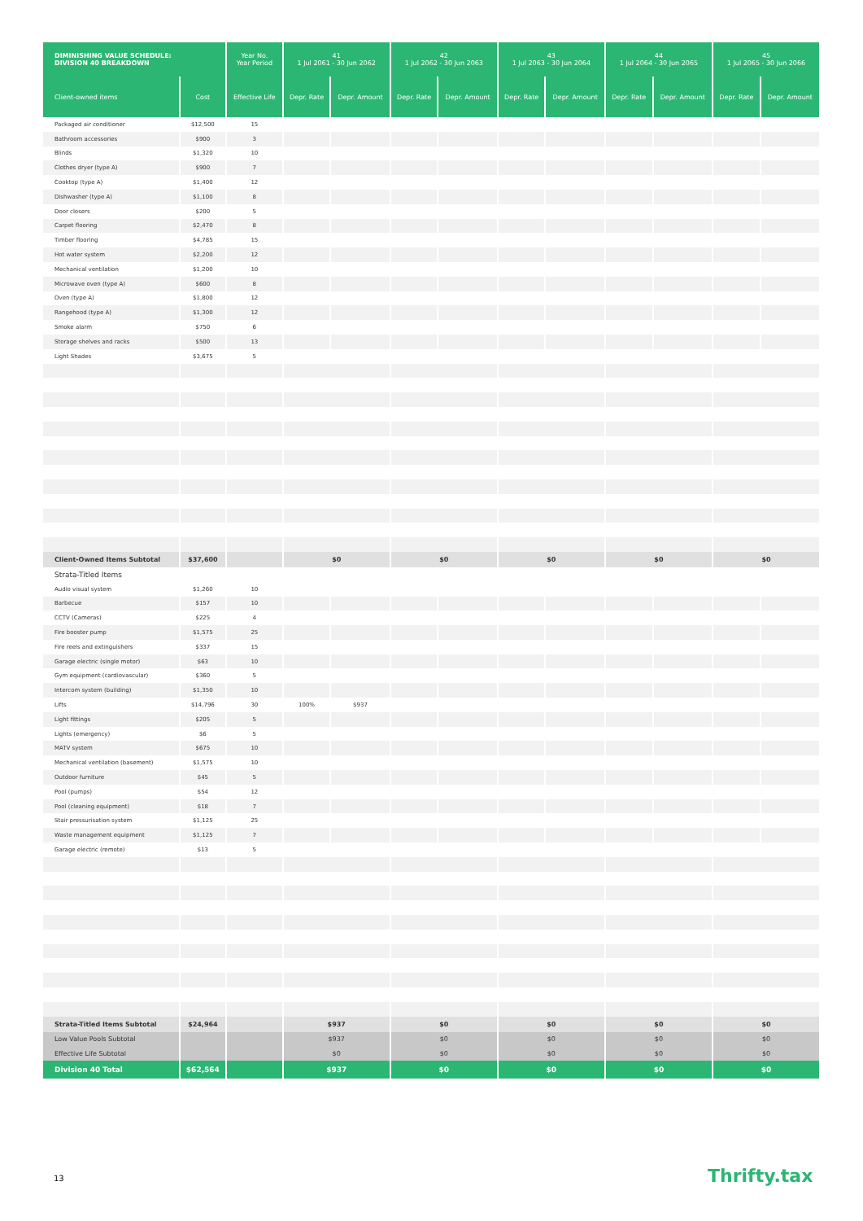| DIMINISHING VALUE SCHEDULE: DIVISION 40 BREAKDOWN | | Year No. Year Period | 41 1 Jul 2061 - 30 Jun 2062 | | 42 1 Jul 2062 - 30 Jun 2063 | | 43 1 Jul 2063 - 30 Jun 2064 | | 44 1 Jul 2064 - 30 Jun 2065 | | 45 1 Jul 2065 - 30 Jun 2066 | |
| --- | --- | --- | --- | --- | --- | --- | --- | --- | --- | --- | --- | --- |
| Client-owned items | Cost | Effective Life | Depr. Rate | Depr. Amount | Depr. Rate | Depr. Amount | Depr. Rate | Depr. Amount | Depr. Rate | Depr. Amount | Depr. Rate | Depr. Amount |
| Packaged air conditioner | $12,500 | 15 | | | | | | | | | | |
| Bathroom accessories | $900 | 3 | | | | | | | | | | |
| Blinds | $1,320 | 10 | | | | | | | | | | |
| Clothes dryer (type A) | $900 | 7 | | | | | | | | | | |
| Cooktop (type A) | $1,400 | 12 | | | | | | | | | | |
| Dishwasher (type A) | $1,100 | 8 | | | | | | | | | | |
| Door closers | $200 | 5 | | | | | | | | | | |
| Carpet flooring | $2,470 | 8 | | | | | | | | | | |
| Timber flooring | $4,785 | 15 | | | | | | | | | | |
| Hot water system | $2,200 | 12 | | | | | | | | | | |
| Mechanical ventilation | $1,200 | 10 | | | | | | | | | | |
| Microwave oven (type A) | $600 | 8 | | | | | | | | | | |
| Oven (type A) | $1,800 | 12 | | | | | | | | | | |
| Rangehood (type A) | $1,300 | 12 | | | | | | | | | | |
| Smoke alarm | $750 | 6 | | | | | | | | | | |
| Storage shelves and racks | $500 | 13 | | | | | | | | | | |
| Light Shades | $3,675 | 5 | | | | | | | | | | |
| Client-Owned Items Subtotal | $37,600 | | $0 | | $0 | | $0 | | $0 | | $0 | |
| Strata-Titled Items | | | | | | | | | | | | |
| Audio visual system | $1,260 | 10 | | | | | | | | | | |
| Barbecue | $157 | 10 | | | | | | | | | | |
| CCTV (Cameras) | $225 | 4 | | | | | | | | | | |
| Fire booster pump | $1,575 | 25 | | | | | | | | | | |
| Fire reels and extinguishers | $337 | 15 | | | | | | | | | | |
| Garage electric (single motor) | $63 | 10 | | | | | | | | | | |
| Gym equipment (cardiovascular) | $360 | 5 | | | | | | | | | | |
| Intercom system (building) | $1,350 | 10 | | | | | | | | | | |
| Lifts | $14,796 | 30 | 100% | $937 | | | | | | | | |
| Light fittings | $205 | 5 | | | | | | | | | | |
| Lights (emergency) | $6 | 5 | | | | | | | | | | |
| MATV system | $675 | 10 | | | | | | | | | | |
| Mechanical ventilation (basement) | $1,575 | 10 | | | | | | | | | | |
| Outdoor furniture | $45 | 5 | | | | | | | | | | |
| Pool (pumps) | $54 | 12 | | | | | | | | | | |
| Pool (cleaning equipment) | $18 | 7 | | | | | | | | | | |
| Stair pressurisation system | $1,125 | 25 | | | | | | | | | | |
| Waste management equipment | $1,125 | 7 | | | | | | | | | | |
| Garage electric (remote) | $13 | 5 | | | | | | | | | | |
| Strata-Titled Items Subtotal | $24,964 | | $937 | | $0 | | $0 | | $0 | | $0 | |
| Low Value Pools Subtotal | | | $937 | | $0 | | $0 | | $0 | | $0 | |
| Effective Life Subtotal | | | $0 | | $0 | | $0 | | $0 | | $0 | |
| Division 40 Total | $62,564 | | $937 | | $0 | | $0 | | $0 | | $0 | |
13 Thrifty.tax